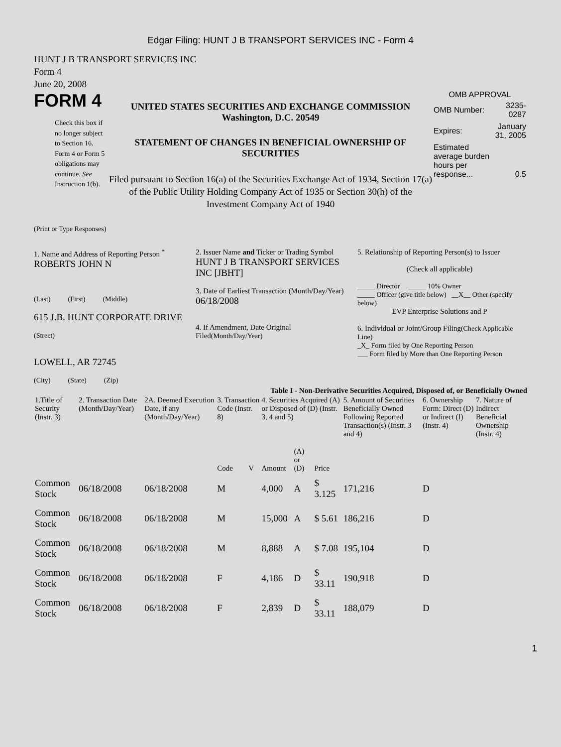Edgar Filing: HUNT J B TRANSPORT SERVICES INC - Form 4
HUNT J B TRANSPORT SERVICES INC
Form 4
June 20, 2008
FORM 4
Check this box if no longer subject to Section 16. Form 4 or Form 5 obligations may continue. See Instruction 1(b).
UNITED STATES SECURITIES AND EXCHANGE COMMISSION
Washington, D.C. 20549
STATEMENT OF CHANGES IN BENEFICIAL OWNERSHIP OF SECURITIES
Filed pursuant to Section 16(a) of the Securities Exchange Act of 1934, Section 17(a) of the Public Utility Holding Company Act of 1935 or Section 30(h) of the Investment Company Act of 1940
OMB APPROVAL
| OMB Number: | 3235-0287 |
| Expires: | January 31, 2005 |
| Estimated average burden hours per response... | 0.5 |
(Print or Type Responses)
1. Name and Address of Reporting Person <sup>*</sup>
ROBERTS JOHN N
(Last) (First) (Middle)
615 J.B. HUNT CORPORATE DRIVE
(Street)
LOWELL, AR 72745
(City) (State) (Zip)
2. Issuer Name and Ticker or Trading Symbol
HUNT J B TRANSPORT SERVICES INC [JBHT]
3. Date of Earliest Transaction (Month/Day/Year)
06/18/2008
4. If Amendment, Date Original Filed(Month/Day/Year)
5. Relationship of Reporting Person(s) to Issuer
(Check all applicable)
_____ Director _____ 10% Owner
_____ Officer (give title below) __X__ Other (specify below)
EVP Enterprise Solutions and P
6. Individual or Joint/Group Filing(Check Applicable Line)
_X_ Form filed by One Reporting Person
___ Form filed by More than One Reporting Person
Table I - Non-Derivative Securities Acquired, Disposed of, or Beneficially Owned
| 1.Title of Security (Instr. 3) | 2. Transaction Date (Month/Day/Year) | 2A. Deemed Execution Date, if any (Month/Day/Year) | 3. Transaction Code (Instr. 8) | | 4. Securities Acquired (A) or Disposed of (D) (Instr. 3, 4 and 5) | | | 5. Amount of Securities Beneficially Owned Following Reported Transaction(s) (Instr. 3 and 4) | 6. Ownership Form: Direct (D) or Indirect (I) (Instr. 4) | 7. Nature of Indirect Beneficial Ownership (Instr. 4) |
| --- | --- | --- | --- | --- | --- | --- | --- | --- | --- | --- |
| | | | Code | V | Amount | (A) or (D) | Price | | | |
| Common Stock | 06/18/2008 | 06/18/2008 | M | | 4,000 | A | $ 3.125 | 171,216 | D | |
| Common Stock | 06/18/2008 | 06/18/2008 | M | | 15,000 | A | $ 5.61 | 186,216 | D | |
| Common Stock | 06/18/2008 | 06/18/2008 | M | | 8,888 | A | $ 7.08 | 195,104 | D | |
| Common Stock | 06/18/2008 | 06/18/2008 | F | | 4,186 | D | $ 33.11 | 190,918 | D | |
| Common Stock | 06/18/2008 | 06/18/2008 | F | | 2,839 | D | $ 33.11 | 188,079 | D | |
1